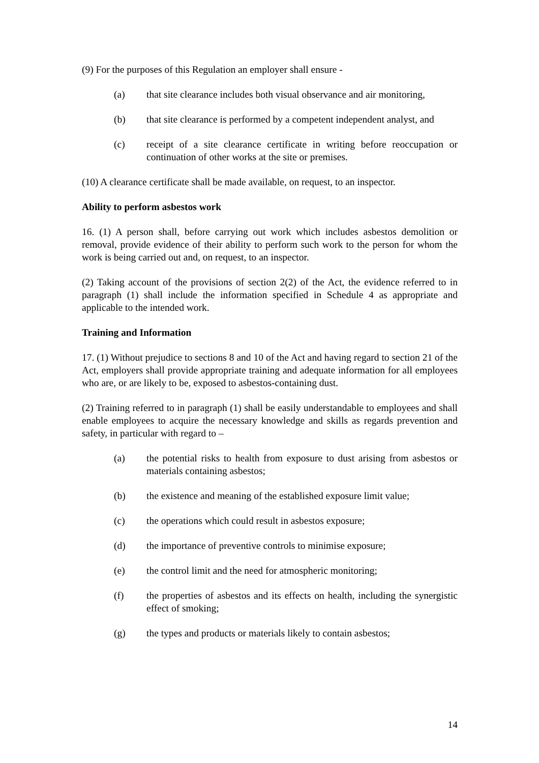(9) For the purposes of this Regulation an employer shall ensure -
(a) that site clearance includes both visual observance and air monitoring,
(b) that site clearance is performed by a competent independent analyst, and
(c) receipt of a site clearance certificate in writing before reoccupation or continuation of other works at the site or premises.
(10) A clearance certificate shall be made available, on request, to an inspector.
Ability to perform asbestos work
16. (1) A person shall, before carrying out work which includes asbestos demolition or removal, provide evidence of their ability to perform such work to the person for whom the work is being carried out and, on request, to an inspector.
(2) Taking account of the provisions of section 2(2) of the Act, the evidence referred to in paragraph (1) shall include the information specified in Schedule 4 as appropriate and applicable to the intended work.
Training and Information
17. (1) Without prejudice to sections 8 and 10 of the Act and having regard to section 21 of the Act, employers shall provide appropriate training and adequate information for all employees who are, or are likely to be, exposed to asbestos-containing dust.
(2) Training referred to in paragraph (1) shall be easily understandable to employees and shall enable employees to acquire the necessary knowledge and skills as regards prevention and safety, in particular with regard to –
(a) the potential risks to health from exposure to dust arising from asbestos or materials containing asbestos;
(b) the existence and meaning of the established exposure limit value;
(c) the operations which could result in asbestos exposure;
(d) the importance of preventive controls to minimise exposure;
(e) the control limit and the need for atmospheric monitoring;
(f) the properties of asbestos and its effects on health, including the synergistic effect of smoking;
(g) the types and products or materials likely to contain asbestos;
14